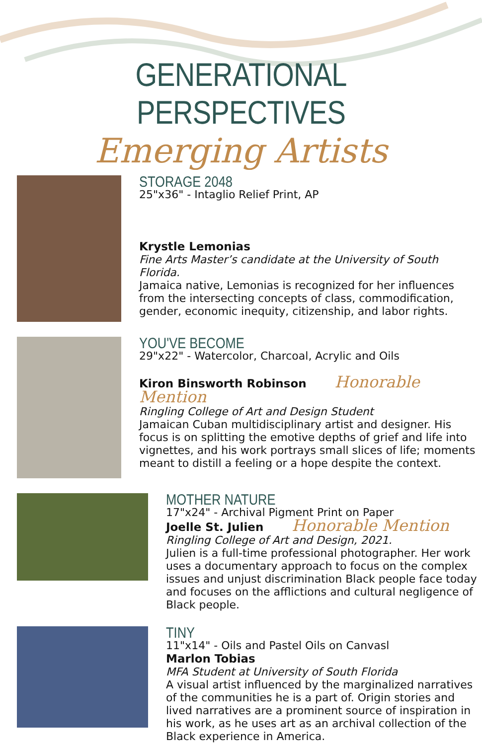GENERATIONAL PERSPECTIVES
Emerging Artists
STORAGE 2048
25"x36" - Intaglio Relief Print, AP
Krystle Lemonias
Fine Arts Master’s candidate at the University of South Florida.
Jamaica native, Lemonias is recognized for her influences from the intersecting concepts of class, commodification, gender, economic inequity, citizenship, and labor rights.
YOU'VE BECOME
29"x22" - Watercolor, Charcoal, Acrylic and Oils
Kiron Binsworth Robinson Honorable Mention
Ringling College of Art and Design Student
Jamaican Cuban multidisciplinary artist and designer. His focus is on splitting the emotive depths of grief and life into vignettes, and his work portrays small slices of life; moments meant to distill a feeling or a hope despite the context.
MOTHER NATURE
17"x24" - Archival Pigment Print on Paper
Joelle St. Julien Honorable Mention
Ringling College of Art and Design, 2021.
Julien is a full-time professional photographer. Her work uses a documentary approach to focus on the complex issues and unjust discrimination Black people face today and focuses on the afflictions and cultural negligence of Black people.
TINY
11"x14" - Oils and Pastel Oils on Canvasl
Marlon Tobias
MFA Student at University of South Florida
A visual artist influenced by the marginalized narratives of the communities he is a part of. Origin stories and lived narratives are a prominent source of inspiration in his work, as he uses art as an archival collection of the Black experience in America.